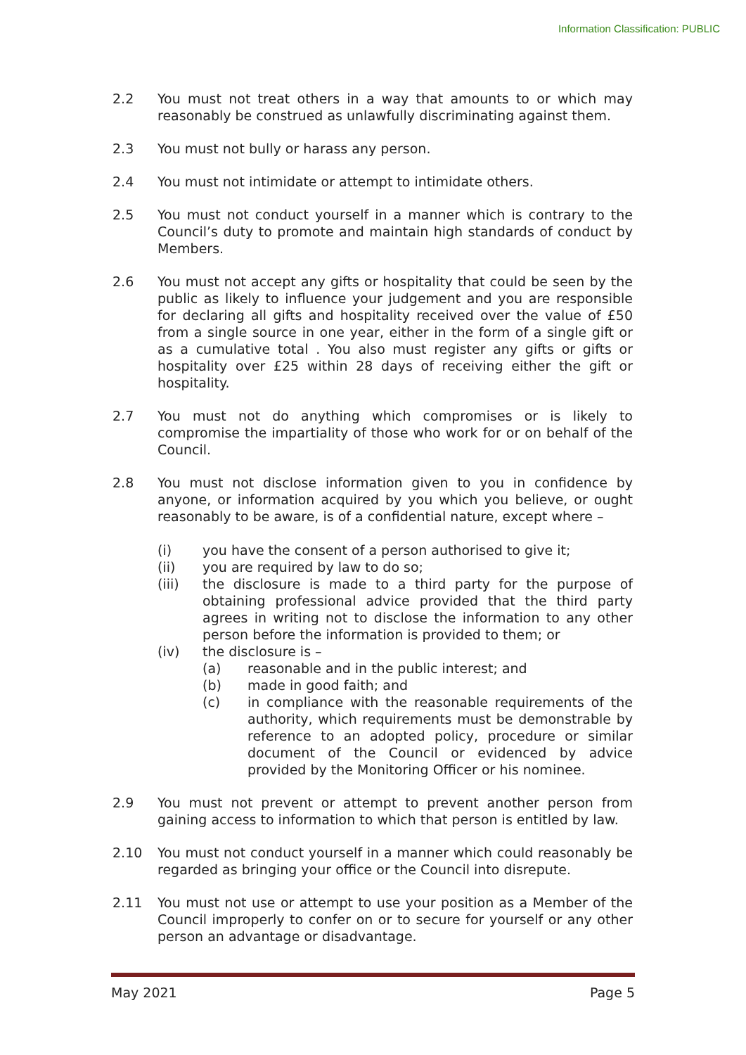Information Classification: PUBLIC
2.2 You must not treat others in a way that amounts to or which may reasonably be construed as unlawfully discriminating against them.
2.3 You must not bully or harass any person.
2.4 You must not intimidate or attempt to intimidate others.
2.5 You must not conduct yourself in a manner which is contrary to the Council’s duty to promote and maintain high standards of conduct by Members.
2.6 You must not accept any gifts or hospitality that could be seen by the public as likely to influence your judgement and you are responsible for declaring all gifts and hospitality received over the value of £50 from a single source in one year, either in the form of a single gift or as a cumulative total . You also must register any gifts or gifts or hospitality over £25 within 28 days of receiving either the gift or hospitality.
2.7 You must not do anything which compromises or is likely to compromise the impartiality of those who work for or on behalf of the Council.
2.8 You must not disclose information given to you in confidence by anyone, or information acquired by you which you believe, or ought reasonably to be aware, is of a confidential nature, except where –
(i) you have the consent of a person authorised to give it;
(ii) you are required by law to do so;
(iii) the disclosure is made to a third party for the purpose of obtaining professional advice provided that the third party agrees in writing not to disclose the information to any other person before the information is provided to them; or
(iv) the disclosure is –
(a) reasonable and in the public interest; and
(b) made in good faith; and
(c) in compliance with the reasonable requirements of the authority, which requirements must be demonstrable by reference to an adopted policy, procedure or similar document of the Council or evidenced by advice provided by the Monitoring Officer or his nominee.
2.9 You must not prevent or attempt to prevent another person from gaining access to information to which that person is entitled by law.
2.10 You must not conduct yourself in a manner which could reasonably be regarded as bringing your office or the Council into disrepute.
2.11 You must not use or attempt to use your position as a Member of the Council improperly to confer on or to secure for yourself or any other person an advantage or disadvantage.
May 2021 Page 5